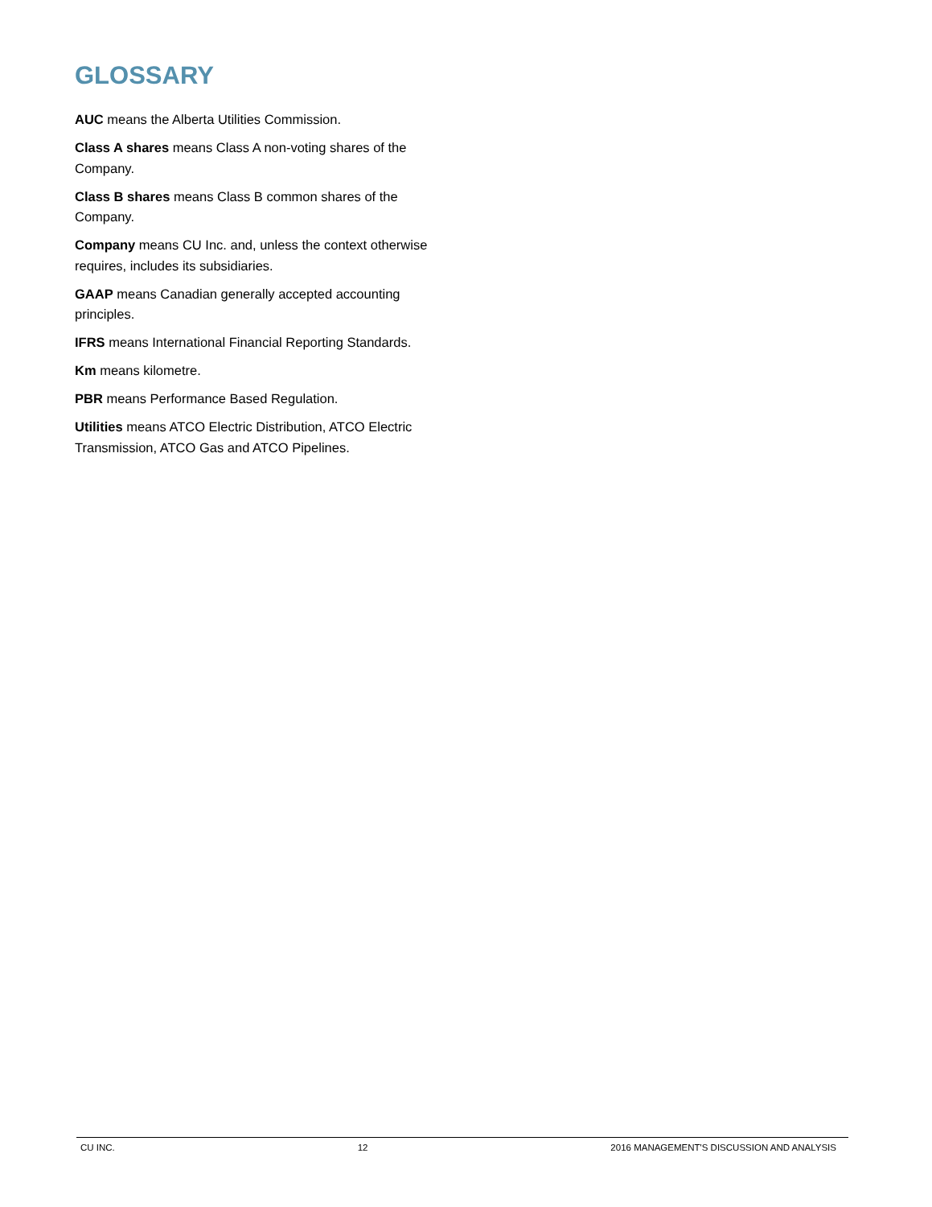GLOSSARY
AUC means the Alberta Utilities Commission.
Class A shares means Class A non-voting shares of the Company.
Class B shares means Class B common shares of the Company.
Company means CU Inc. and, unless the context otherwise requires, includes its subsidiaries.
GAAP means Canadian generally accepted accounting principles.
IFRS means International Financial Reporting Standards.
Km means kilometre.
PBR means Performance Based Regulation.
Utilities means ATCO Electric Distribution, ATCO Electric Transmission, ATCO Gas and ATCO Pipelines.
CU INC. 12 2016 MANAGEMENT'S DISCUSSION AND ANALYSIS